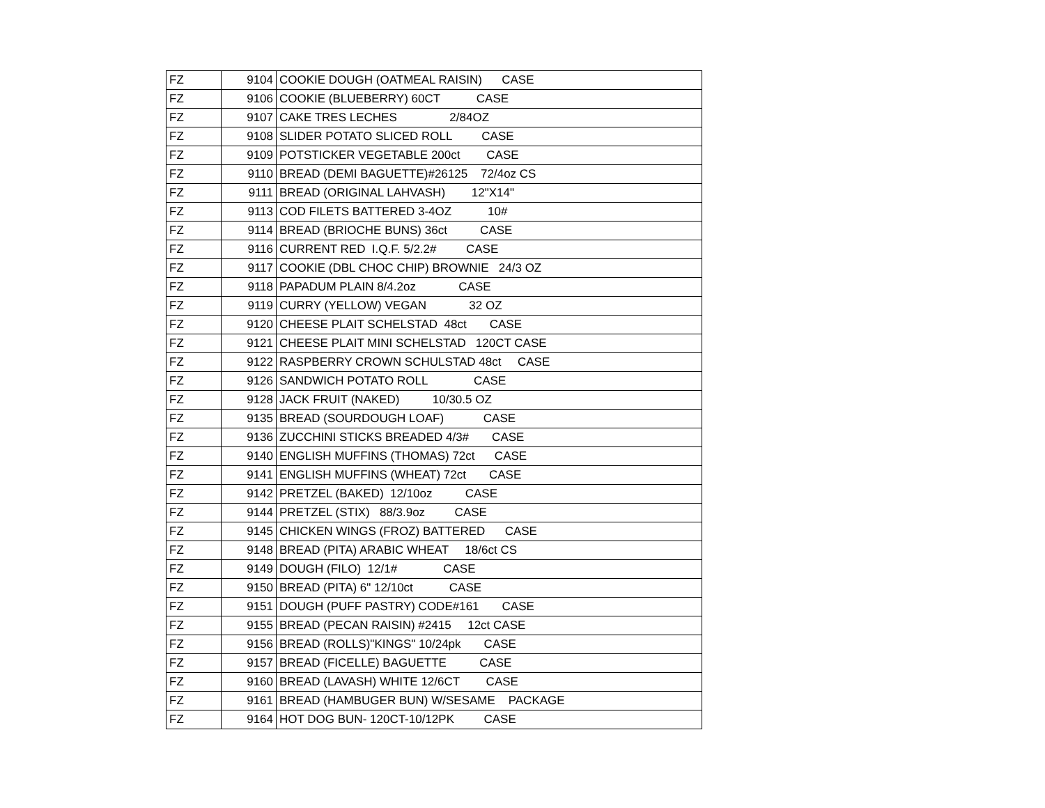| FZ | 9104 | COOKIE DOUGH (OATMEAL RAISIN) CASE |
| FZ | 9106 | COOKIE (BLUEBERRY) 60CT CASE |
| FZ | 9107 | CAKE TRES LECHES 2/84OZ |
| FZ | 9108 | SLIDER POTATO SLICED ROLL CASE |
| FZ | 9109 | POTSTICKER VEGETABLE 200ct CASE |
| FZ | 9110 | BREAD (DEMI BAGUETTE)#26125 72/4oz CS |
| FZ | 9111 | BREAD (ORIGINAL LAHVASH) 12"X14" |
| FZ | 9113 | COD FILETS BATTERED 3-4OZ 10# |
| FZ | 9114 | BREAD (BRIOCHE BUNS) 36ct CASE |
| FZ | 9116 | CURRENT RED I.Q.F. 5/2.2# CASE |
| FZ | 9117 | COOKIE (DBL CHOC CHIP) BROWNIE 24/3 OZ |
| FZ | 9118 | PAPADUM PLAIN 8/4.2oz CASE |
| FZ | 9119 | CURRY (YELLOW) VEGAN 32 OZ |
| FZ | 9120 | CHEESE PLAIT SCHELSTAD 48ct CASE |
| FZ | 9121 | CHEESE PLAIT MINI SCHELSTAD 120CT CASE |
| FZ | 9122 | RASPBERRY CROWN SCHULSTAD 48ct CASE |
| FZ | 9126 | SANDWICH POTATO ROLL CASE |
| FZ | 9128 | JACK FRUIT (NAKED) 10/30.5 OZ |
| FZ | 9135 | BREAD (SOURDOUGH LOAF) CASE |
| FZ | 9136 | ZUCCHINI STICKS BREADED 4/3# CASE |
| FZ | 9140 | ENGLISH MUFFINS (THOMAS) 72ct CASE |
| FZ | 9141 | ENGLISH MUFFINS (WHEAT) 72ct CASE |
| FZ | 9142 | PRETZEL (BAKED) 12/10oz CASE |
| FZ | 9144 | PRETZEL (STIX) 88/3.9oz CASE |
| FZ | 9145 | CHICKEN WINGS (FROZ) BATTERED CASE |
| FZ | 9148 | BREAD (PITA) ARABIC WHEAT 18/6ct CS |
| FZ | 9149 | DOUGH (FILO) 12/1# CASE |
| FZ | 9150 | BREAD (PITA) 6" 12/10ct CASE |
| FZ | 9151 | DOUGH (PUFF PASTRY) CODE#161 CASE |
| FZ | 9155 | BREAD (PECAN RAISIN) #2415 12ct CASE |
| FZ | 9156 | BREAD (ROLLS)"KINGS" 10/24pk CASE |
| FZ | 9157 | BREAD (FICELLE) BAGUETTE CASE |
| FZ | 9160 | BREAD (LAVASH) WHITE 12/6CT CASE |
| FZ | 9161 | BREAD (HAMBUGER BUN) W/SESAME PACKAGE |
| FZ | 9164 | HOT DOG BUN- 120CT-10/12PK CASE |